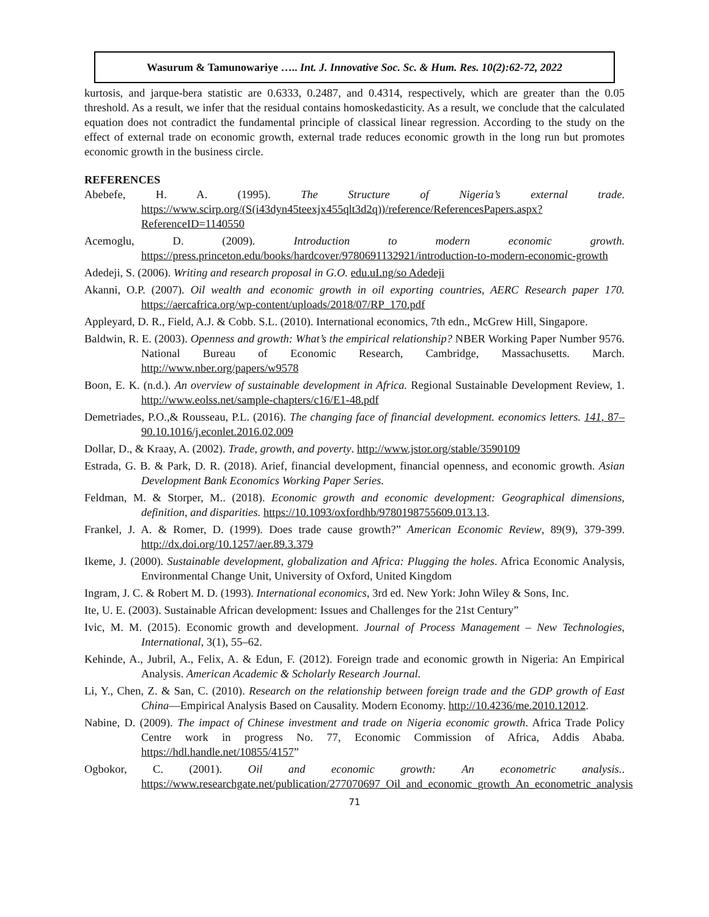Wasurum & Tamunowariye ….. Int. J. Innovative Soc. Sc. & Hum. Res. 10(2):62-72, 2022
kurtosis, and jarque-bera statistic are 0.6333, 0.2487, and 0.4314, respectively, which are greater than the 0.05 threshold. As a result, we infer that the residual contains homoskedasticity. As a result, we conclude that the calculated equation does not contradict the fundamental principle of classical linear regression. According to the study on the effect of external trade on economic growth, external trade reduces economic growth in the long run but promotes economic growth in the business circle.
REFERENCES
Abebefe, H. A. (1995). The Structure of Nigeria’s external trade. https://www.scirp.org/(S(i43dyn45teexjx455qlt3d2q))/reference/ReferencesPapers.aspx?ReferenceID=1140550
Acemoglu, D. (2009). Introduction to modern economic growth. https://press.princeton.edu/books/hardcover/9780691132921/introduction-to-modern-economic-growth
Adedeji, S. (2006). Writing and research proposal in G.O. edu.uI.ng/so Adedeji
Akanni, O.P. (2007). Oil wealth and economic growth in oil exporting countries, AERC Research paper 170. https://aercafrica.org/wp-content/uploads/2018/07/RP_170.pdf
Appleyard, D. R., Field, A.J. & Cobb. S.L. (2010). International economics, 7th edn., McGrew Hill, Singapore.
Baldwin, R. E. (2003). Openness and growth: What’s the empirical relationship? NBER Working Paper Number 9576. National Bureau of Economic Research, Cambridge, Massachusetts. March. http://www.nber.org/papers/w9578
Boon, E. K. (n.d.). An overview of sustainable development in Africa. Regional Sustainable Development Review, 1. http://www.eolss.net/sample-chapters/c16/E1-48.pdf
Demetriades, P.O.,& Rousseau, P.L. (2016). The changing face of financial development. economics letters. 141, 87–90.10.1016/j.econlet.2016.02.009
Dollar, D., & Kraay, A. (2002). Trade, growth, and poverty. http://www.jstor.org/stable/3590109
Estrada, G. B. & Park, D. R. (2018). Arief, financial development, financial openness, and economic growth. Asian Development Bank Economics Working Paper Series.
Feldman, M. & Storper, M.. (2018). Economic growth and economic development: Geographical dimensions, definition, and disparities. https://10.1093/oxfordhb/9780198755609.013.13.
Frankel, J. A. & Romer, D. (1999). Does trade cause growth?” American Economic Review, 89(9), 379-399. http://dx.doi.org/10.1257/aer.89.3.379
Ikeme, J. (2000). Sustainable development, globalization and Africa: Plugging the holes. Africa Economic Analysis, Environmental Change Unit, University of Oxford, United Kingdom
Ingram, J. C. & Robert M. D. (1993). International economics, 3rd ed. New York: John Wiley & Sons, Inc.
Ite, U. E. (2003). Sustainable African development: Issues and Challenges for the 21st Century”
Ivic, M. M. (2015). Economic growth and development. Journal of Process Management – New Technologies, International, 3(1), 55–62.
Kehinde, A., Jubril, A., Felix, A. & Edun, F. (2012). Foreign trade and economic growth in Nigeria: An Empirical Analysis. American Academic & Scholarly Research Journal.
Li, Y., Chen, Z. & San, C. (2010). Research on the relationship between foreign trade and the GDP growth of East China—Empirical Analysis Based on Causality. Modern Economy. http://10.4236/me.2010.12012.
Nabine, D. (2009). The impact of Chinese investment and trade on Nigeria economic growth. Africa Trade Policy Centre work in progress No. 77, Economic Commission of Africa, Addis Ababa. https://hdl.handle.net/10855/4157”
Ogbokor, C. (2001). Oil and economic growth: An econometric analysis.. https://www.researchgate.net/publication/277070697_Oil_and_economic_growth_An_econometric_analysis
71